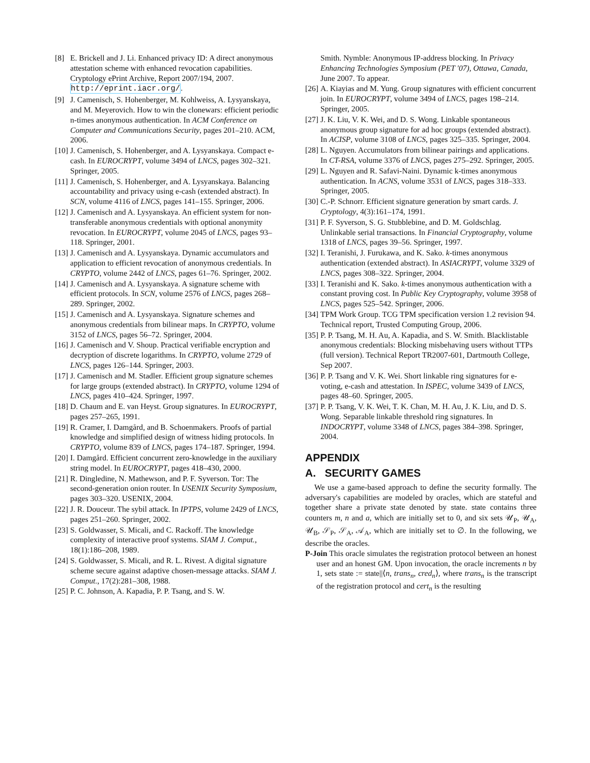[8] E. Brickell and J. Li. Enhanced privacy ID: A direct anonymous attestation scheme with enhanced revocation capabilities. Cryptology ePrint Archive, Report 2007/194, 2007. http://eprint.iacr.org/.
[9] J. Camenisch, S. Hohenberger, M. Kohlweiss, A. Lysyanskaya, and M. Meyerovich. How to win the clonewars: efficient periodic n-times anonymous authentication. In ACM Conference on Computer and Communications Security, pages 201–210. ACM, 2006.
[10] J. Camenisch, S. Hohenberger, and A. Lysyanskaya. Compact e-cash. In EUROCRYPT, volume 3494 of LNCS, pages 302–321. Springer, 2005.
[11] J. Camenisch, S. Hohenberger, and A. Lysyanskaya. Balancing accountability and privacy using e-cash (extended abstract). In SCN, volume 4116 of LNCS, pages 141–155. Springer, 2006.
[12] J. Camenisch and A. Lysyanskaya. An efficient system for non-transferable anonymous credentials with optional anonymity revocation. In EUROCRYPT, volume 2045 of LNCS, pages 93–118. Springer, 2001.
[13] J. Camenisch and A. Lysyanskaya. Dynamic accumulators and application to efficient revocation of anonymous credentials. In CRYPTO, volume 2442 of LNCS, pages 61–76. Springer, 2002.
[14] J. Camenisch and A. Lysyanskaya. A signature scheme with efficient protocols. In SCN, volume 2576 of LNCS, pages 268–289. Springer, 2002.
[15] J. Camenisch and A. Lysyanskaya. Signature schemes and anonymous credentials from bilinear maps. In CRYPTO, volume 3152 of LNCS, pages 56–72. Springer, 2004.
[16] J. Camenisch and V. Shoup. Practical verifiable encryption and decryption of discrete logarithms. In CRYPTO, volume 2729 of LNCS, pages 126–144. Springer, 2003.
[17] J. Camenisch and M. Stadler. Efficient group signature schemes for large groups (extended abstract). In CRYPTO, volume 1294 of LNCS, pages 410–424. Springer, 1997.
[18] D. Chaum and E. van Heyst. Group signatures. In EUROCRYPT, pages 257–265, 1991.
[19] R. Cramer, I. Damgård, and B. Schoenmakers. Proofs of partial knowledge and simplified design of witness hiding protocols. In CRYPTO, volume 839 of LNCS, pages 174–187. Springer, 1994.
[20] I. Damgård. Efficient concurrent zero-knowledge in the auxiliary string model. In EUROCRYPT, pages 418–430, 2000.
[21] R. Dingledine, N. Mathewson, and P. F. Syverson. Tor: The second-generation onion router. In USENIX Security Symposium, pages 303–320. USENIX, 2004.
[22] J. R. Douceur. The sybil attack. In IPTPS, volume 2429 of LNCS, pages 251–260. Springer, 2002.
[23] S. Goldwasser, S. Micali, and C. Rackoff. The knowledge complexity of interactive proof systems. SIAM J. Comput., 18(1):186–208, 1989.
[24] S. Goldwasser, S. Micali, and R. L. Rivest. A digital signature scheme secure against adaptive chosen-message attacks. SIAM J. Comput., 17(2):281–308, 1988.
[25] P. C. Johnson, A. Kapadia, P. P. Tsang, and S. W.
Smith. Nymble: Anonymous IP-address blocking. In Privacy Enhancing Technologies Symposium (PET '07), Ottawa, Canada, June 2007. To appear.
[26] A. Kiayias and M. Yung. Group signatures with efficient concurrent join. In EUROCRYPT, volume 3494 of LNCS, pages 198–214. Springer, 2005.
[27] J. K. Liu, V. K. Wei, and D. S. Wong. Linkable spontaneous anonymous group signature for ad hoc groups (extended abstract). In ACISP, volume 3108 of LNCS, pages 325–335. Springer, 2004.
[28] L. Nguyen. Accumulators from bilinear pairings and applications. In CT-RSA, volume 3376 of LNCS, pages 275–292. Springer, 2005.
[29] L. Nguyen and R. Safavi-Naini. Dynamic k-times anonymous authentication. In ACNS, volume 3531 of LNCS, pages 318–333. Springer, 2005.
[30] C.-P. Schnorr. Efficient signature generation by smart cards. J. Cryptology, 4(3):161–174, 1991.
[31] P. F. Syverson, S. G. Stubblebine, and D. M. Goldschlag. Unlinkable serial transactions. In Financial Cryptography, volume 1318 of LNCS, pages 39–56. Springer, 1997.
[32] I. Teranishi, J. Furukawa, and K. Sako. k-times anonymous authentication (extended abstract). In ASIACRYPT, volume 3329 of LNCS, pages 308–322. Springer, 2004.
[33] I. Teranishi and K. Sako. k-times anonymous authentication with a constant proving cost. In Public Key Cryptography, volume 3958 of LNCS, pages 525–542. Springer, 2006.
[34] TPM Work Group. TCG TPM specification version 1.2 revision 94. Technical report, Trusted Computing Group, 2006.
[35] P. P. Tsang, M. H. Au, A. Kapadia, and S. W. Smith. Blacklistable anonymous credentials: Blocking misbehaving users without TTPs (full version). Technical Report TR2007-601, Dartmouth College, Sep 2007.
[36] P. P. Tsang and V. K. Wei. Short linkable ring signatures for e-voting, e-cash and attestation. In ISPEC, volume 3439 of LNCS, pages 48–60. Springer, 2005.
[37] P. P. Tsang, V. K. Wei, T. K. Chan, M. H. Au, J. K. Liu, and D. S. Wong. Separable linkable threshold ring signatures. In INDOCRYPT, volume 3348 of LNCS, pages 384–398. Springer, 2004.
APPENDIX
A. SECURITY GAMES
We use a game-based approach to define the security formally. The adversary's capabilities are modeled by oracles, which are stateful and together share a private state denoted by state. state contains three counters m, n and a, which are initially set to 0, and six sets 𝒰<sub>P</sub>, 𝒰<sub>A</sub>, 𝒰<sub>B</sub>, 𝒮<sub>P</sub>, 𝒮<sub>A</sub>, 𝒜<sub>A</sub>, which are initially set to ∅. In the following, we describe the oracles.
P-Join This oracle simulates the registration protocol between an honest user and an honest GM. Upon invocation, the oracle increments n by 1, sets state := state||⟨n, trans<sub>n</sub>, cred<sub>n</sub>⟩, where trans<sub>n</sub> is the transcript of the registration protocol and cert<sub>n</sub> is the resulting